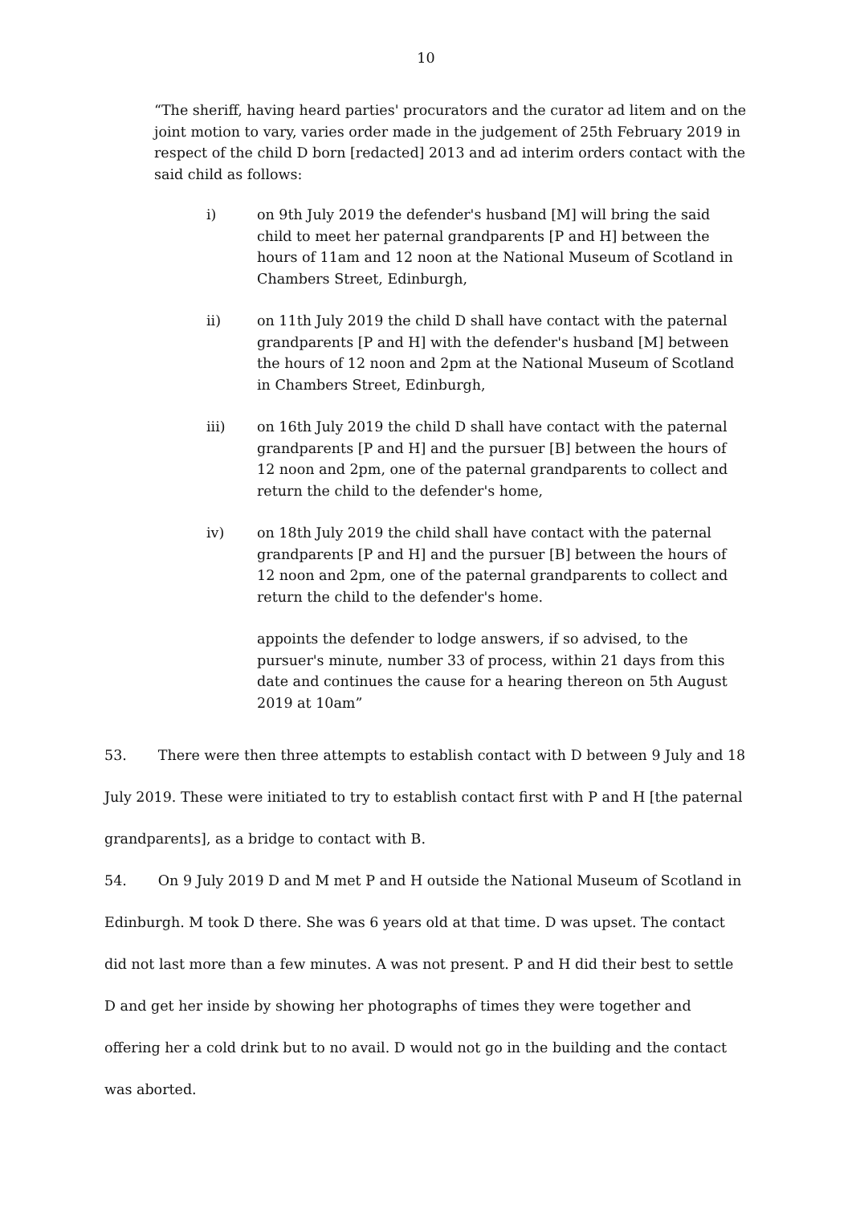10
“The sheriff, having heard parties' procurators and the curator ad litem and on the joint motion to vary, varies order made in the judgement of 25th February 2019 in respect of the child D born [redacted] 2013 and ad interim orders contact with the said child as follows:
i) on 9th July 2019 the defender's husband [M] will bring the said child to meet her paternal grandparents [P and H] between the hours of 11am and 12 noon at the National Museum of Scotland in Chambers Street, Edinburgh,
ii) on 11th July 2019 the child D shall have contact with the paternal grandparents [P and H] with the defender's husband [M] between the hours of 12 noon and 2pm at the National Museum of Scotland in Chambers Street, Edinburgh,
iii) on 16th July 2019 the child D shall have contact with the paternal grandparents [P and H] and the pursuer [B] between the hours of 12 noon and 2pm, one of the paternal grandparents to collect and return the child to the defender's home,
iv) on 18th July 2019 the child shall have contact with the paternal grandparents [P and H] and the pursuer [B] between the hours of 12 noon and 2pm, one of the paternal grandparents to collect and return the child to the defender's home.
appoints the defender to lodge answers, if so advised, to the pursuer's minute, number 33 of process, within 21 days from this date and continues the cause for a hearing thereon on 5th August 2019 at 10am”
53. There were then three attempts to establish contact with D between 9 July and 18 July 2019. These were initiated to try to establish contact first with P and H [the paternal grandparents], as a bridge to contact with B.
54. On 9 July 2019 D and M met P and H outside the National Museum of Scotland in Edinburgh. M took D there. She was 6 years old at that time. D was upset. The contact did not last more than a few minutes. A was not present. P and H did their best to settle D and get her inside by showing her photographs of times they were together and offering her a cold drink but to no avail. D would not go in the building and the contact was aborted.